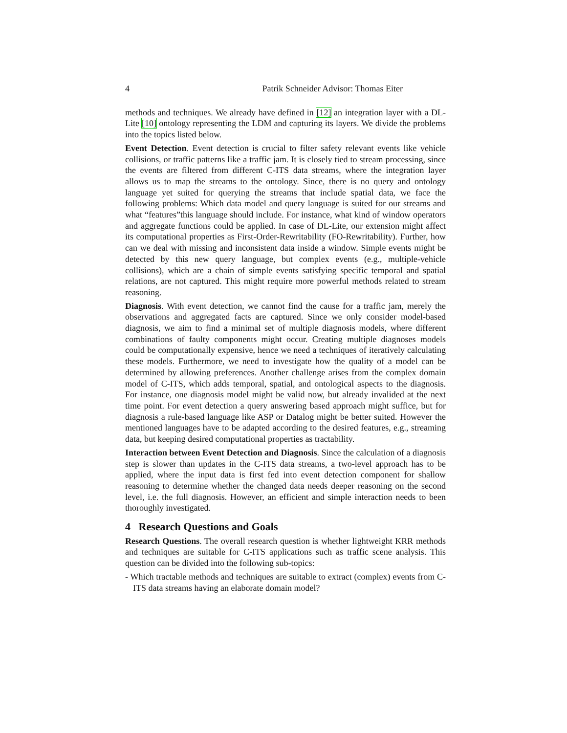4 Patrik Schneider Advisor: Thomas Eiter
methods and techniques. We already have defined in [12] an integration layer with a DL-Lite [10] ontology representing the LDM and capturing its layers. We divide the problems into the topics listed below.
Event Detection. Event detection is crucial to filter safety relevant events like vehicle collisions, or traffic patterns like a traffic jam. It is closely tied to stream processing, since the events are filtered from different C-ITS data streams, where the integration layer allows us to map the streams to the ontology. Since, there is no query and ontology language yet suited for querying the streams that include spatial data, we face the following problems: Which data model and query language is suited for our streams and what “features”this language should include. For instance, what kind of window operators and aggregate functions could be applied. In case of DL-Lite, our extension might affect its computational properties as First-Order-Rewritability (FO-Rewritability). Further, how can we deal with missing and inconsistent data inside a window. Simple events might be detected by this new query language, but complex events (e.g., multiple-vehicle collisions), which are a chain of simple events satisfying specific temporal and spatial relations, are not captured. This might require more powerful methods related to stream reasoning.
Diagnosis. With event detection, we cannot find the cause for a traffic jam, merely the observations and aggregated facts are captured. Since we only consider model-based diagnosis, we aim to find a minimal set of multiple diagnosis models, where different combinations of faulty components might occur. Creating multiple diagnoses models could be computationally expensive, hence we need a techniques of iteratively calculating these models. Furthermore, we need to investigate how the quality of a model can be determined by allowing preferences. Another challenge arises from the complex domain model of C-ITS, which adds temporal, spatial, and ontological aspects to the diagnosis. For instance, one diagnosis model might be valid now, but already invalided at the next time point. For event detection a query answering based approach might suffice, but for diagnosis a rule-based language like ASP or Datalog might be better suited. However the mentioned languages have to be adapted according to the desired features, e.g., streaming data, but keeping desired computational properties as tractability.
Interaction between Event Detection and Diagnosis. Since the calculation of a diagnosis step is slower than updates in the C-ITS data streams, a two-level approach has to be applied, where the input data is first fed into event detection component for shallow reasoning to determine whether the changed data needs deeper reasoning on the second level, i.e. the full diagnosis. However, an efficient and simple interaction needs to been thoroughly investigated.
4 Research Questions and Goals
Research Questions. The overall research question is whether lightweight KRR methods and techniques are suitable for C-ITS applications such as traffic scene analysis. This question can be divided into the following sub-topics:
- Which tractable methods and techniques are suitable to extract (complex) events from C-ITS data streams having an elaborate domain model?